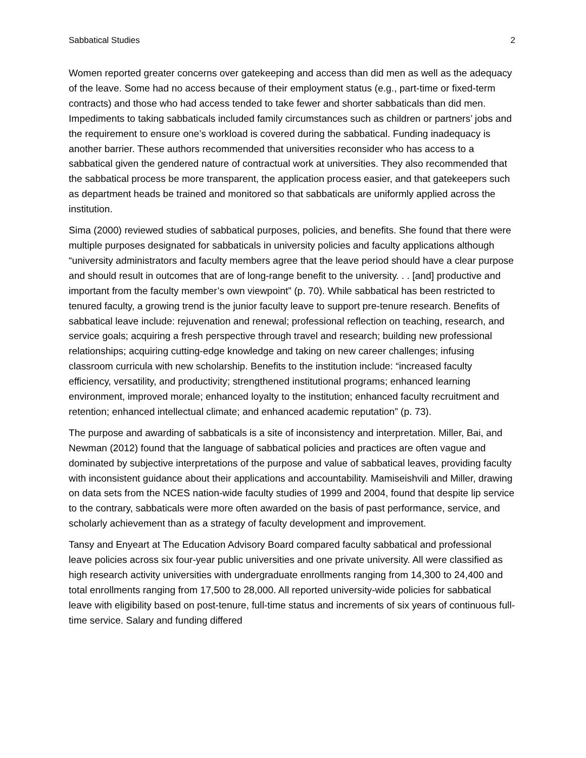Sabbatical Studies 2
Women reported greater concerns over gatekeeping and access than did men as well as the adequacy of the leave. Some had no access because of their employment status (e.g., part-time or fixed-term contracts) and those who had access tended to take fewer and shorter sabbaticals than did men. Impediments to taking sabbaticals included family circumstances such as children or partners’ jobs and the requirement to ensure one’s workload is covered during the sabbatical. Funding inadequacy is another barrier. These authors recommended that universities reconsider who has access to a sabbatical given the gendered nature of contractual work at universities. They also recommended that the sabbatical process be more transparent, the application process easier, and that gatekeepers such as department heads be trained and monitored so that sabbaticals are uniformly applied across the institution.
Sima (2000) reviewed studies of sabbatical purposes, policies, and benefits. She found that there were multiple purposes designated for sabbaticals in university policies and faculty applications although “university administrators and faculty members agree that the leave period should have a clear purpose and should result in outcomes that are of long-range benefit to the university. . . [and] productive and important from the faculty member’s own viewpoint” (p. 70). While sabbatical has been restricted to tenured faculty, a growing trend is the junior faculty leave to support pre-tenure research. Benefits of sabbatical leave include: rejuvenation and renewal; professional reflection on teaching, research, and service goals; acquiring a fresh perspective through travel and research; building new professional relationships; acquiring cutting-edge knowledge and taking on new career challenges; infusing classroom curricula with new scholarship. Benefits to the institution include: “increased faculty efficiency, versatility, and productivity; strengthened institutional programs; enhanced learning environment, improved morale; enhanced loyalty to the institution; enhanced faculty recruitment and retention; enhanced intellectual climate; and enhanced academic reputation” (p. 73).
The purpose and awarding of sabbaticals is a site of inconsistency and interpretation. Miller, Bai, and Newman (2012) found that the language of sabbatical policies and practices are often vague and dominated by subjective interpretations of the purpose and value of sabbatical leaves, providing faculty with inconsistent guidance about their applications and accountability. Mamiseishvili and Miller, drawing on data sets from the NCES nation-wide faculty studies of 1999 and 2004, found that despite lip service to the contrary, sabbaticals were more often awarded on the basis of past performance, service, and scholarly achievement than as a strategy of faculty development and improvement.
Tansy and Enyeart at The Education Advisory Board compared faculty sabbatical and professional leave policies across six four-year public universities and one private university. All were classified as high research activity universities with undergraduate enrollments ranging from 14,300 to 24,400 and total enrollments ranging from 17,500 to 28,000. All reported university-wide policies for sabbatical leave with eligibility based on post-tenure, full-time status and increments of six years of continuous full-time service. Salary and funding differed